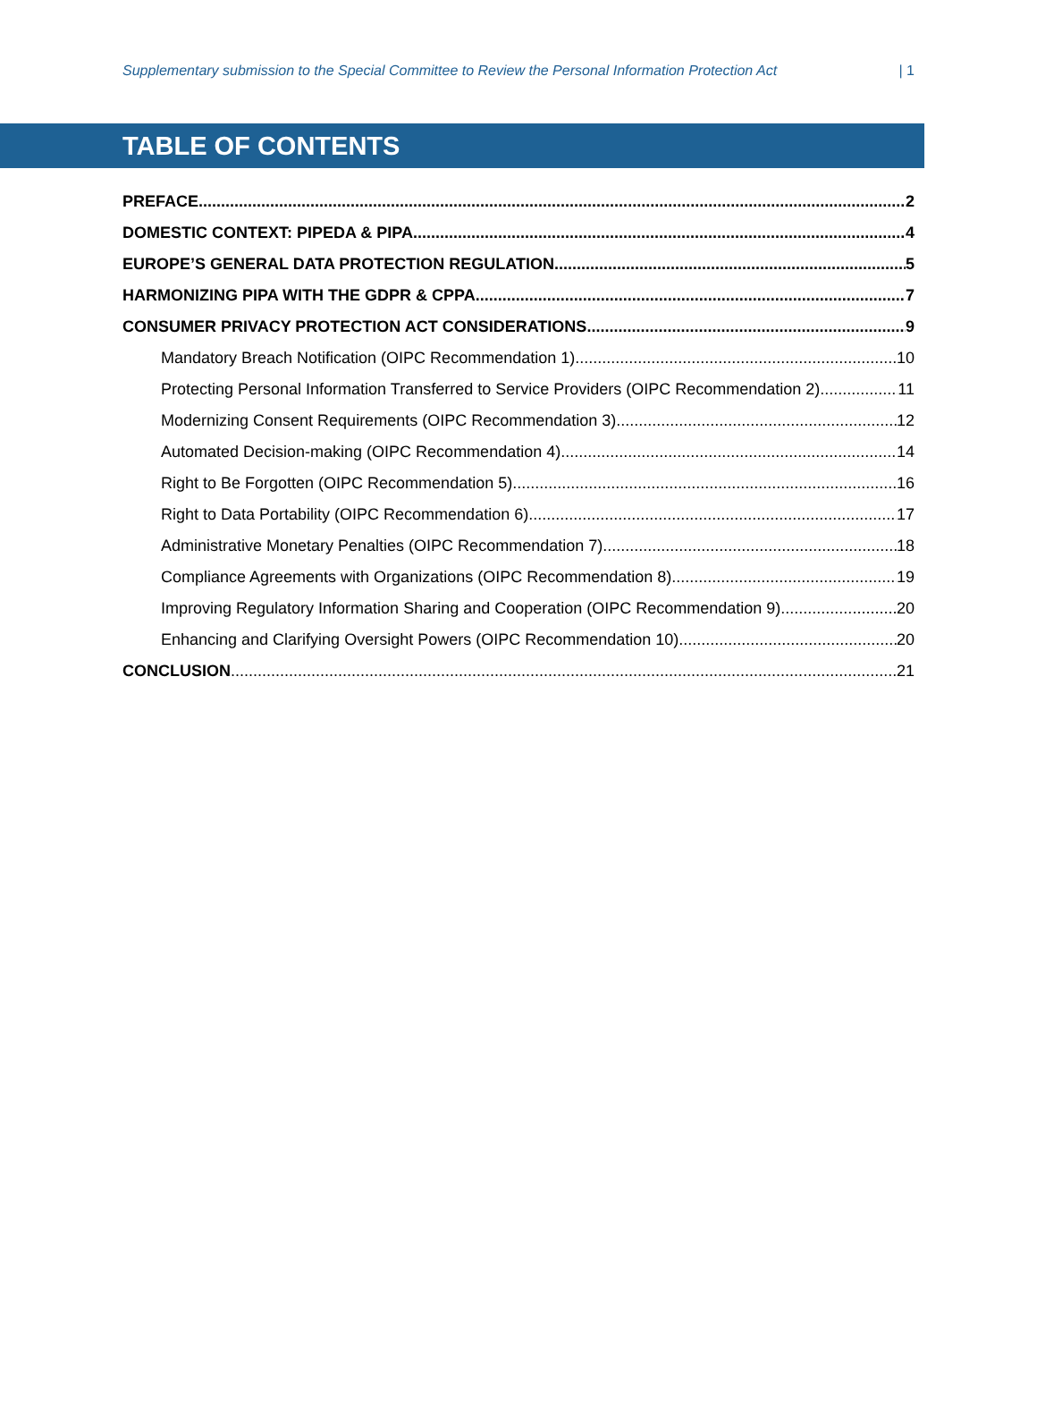Supplementary submission to the Special Committee to Review the Personal Information Protection Act | 1
TABLE OF CONTENTS
PREFACE 2
DOMESTIC CONTEXT: PIPEDA & PIPA 4
EUROPE’S GENERAL DATA PROTECTION REGULATION 5
HARMONIZING PIPA WITH THE GDPR & CPPA 7
CONSUMER PRIVACY PROTECTION ACT CONSIDERATIONS 9
Mandatory Breach Notification (OIPC Recommendation 1) 10
Protecting Personal Information Transferred to Service Providers (OIPC Recommendation 2) 11
Modernizing Consent Requirements (OIPC Recommendation 3) 12
Automated Decision-making (OIPC Recommendation 4) 14
Right to Be Forgotten (OIPC Recommendation 5) 16
Right to Data Portability (OIPC Recommendation 6) 17
Administrative Monetary Penalties (OIPC Recommendation 7) 18
Compliance Agreements with Organizations (OIPC Recommendation 8) 19
Improving Regulatory Information Sharing and Cooperation (OIPC Recommendation 9) 20
Enhancing and Clarifying Oversight Powers (OIPC Recommendation 10) 20
CONCLUSION 21